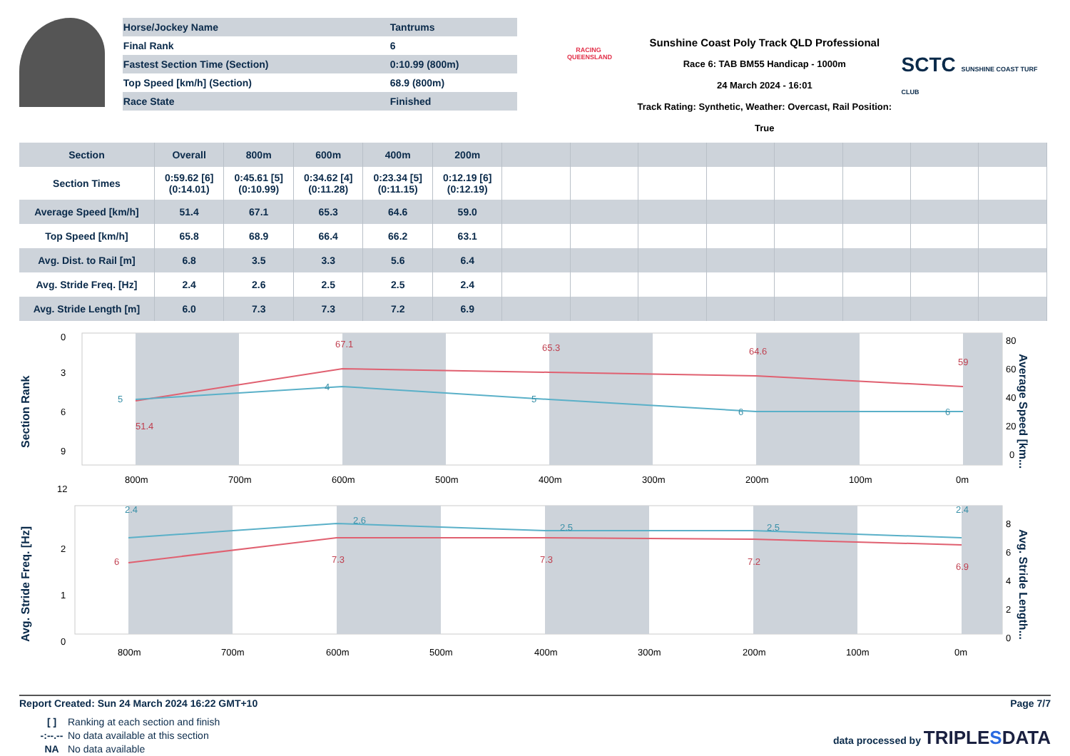| Horse/Jockey Name | Tantrums |
| Final Rank | 6 |
| Fastest Section Time (Section) | 0:10.99 (800m) |
| Top Speed [km/h] (Section) | 68.9 (800m) |
| Race State | Finished |
RACING QUEENSLAND
Sunshine Coast Poly Track QLD Professional
Race 6: TAB BM55 Handicap - 1000m
24 March 2024 - 16:01
Track Rating: Synthetic, Weather: Overcast, Rail Position: True
SCTC SUNSHINE COAST TURF CLUB
| Section | Overall | 800m | 600m | 400m | 200m | | | | | | | | |
| --- | --- | --- | --- | --- | --- | --- | --- | --- | --- | --- | --- | --- | --- |
| Section Times | 0:59.62 [6] (0:14.01) | 0:45.61 [5] (0:10.99) | 0:34.62 [4] (0:11.28) | 0:23.34 [5] (0:11.15) | 0:12.19 [6] (0:12.19) | | | | | | | | |
| Average Speed [km/h] | 51.4 | 67.1 | 65.3 | 64.6 | 59.0 | | | | | | | | |
| Top Speed [km/h] | 65.8 | 68.9 | 66.4 | 66.2 | 63.1 | | | | | | | | |
| Avg. Dist. to Rail [m] | 6.8 | 3.5 | 3.3 | 5.6 | 6.4 | | | | | | | | |
| Avg. Stride Freq. [Hz] | 2.4 | 2.6 | 2.5 | 2.5 | 2.4 | | | | | | | | |
| Avg. Stride Length [m] | 6.0 | 7.3 | 7.3 | 7.2 | 6.9 | | | | | | | | |
Section Rank
0
3
6
9
12
51.4
67.1
65.3
64.6
59
5
4
5
6
6
800m
700m
600m
500m
400m
300m
200m
100m
0m
80
60
40
20
0
Average Speed [km...
Avg. Stride Freq. [Hz]
2
1
0
2.4
2.6
2.5
2.5
2.4
6
7.3
7.3
7.2
6.9
800m
700m
600m
500m
400m
300m
200m
100m
0m
8
6
4
2
0
Avg. Stride Length...
Report Created: Sun 24 March 2024 16:22 GMT+10 Page 7/7
[ ] Ranking at each section and finish -:--.-- No data available at this section NA No data available
data processed by TRIPLESDATA